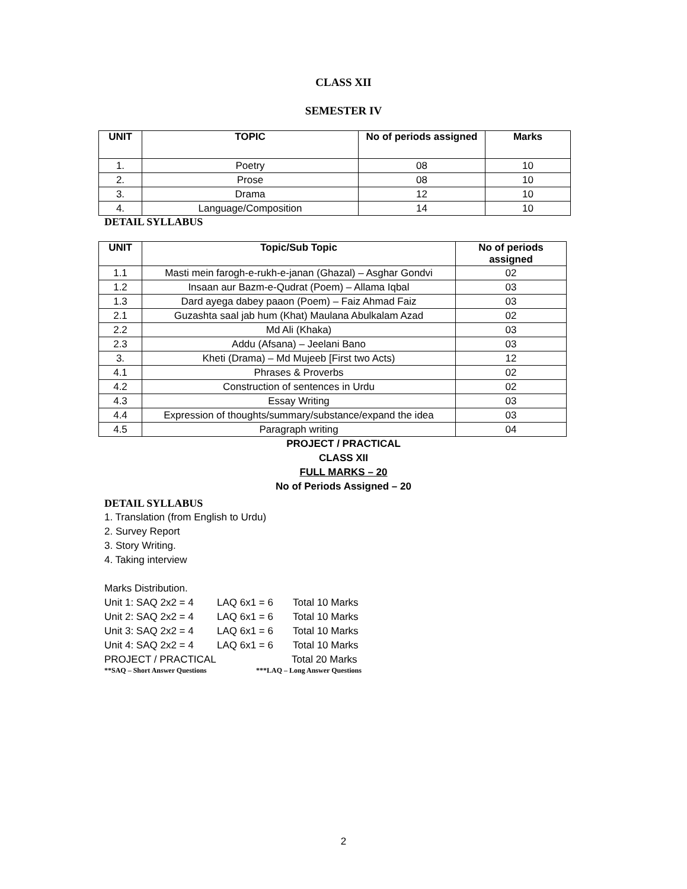CLASS XII
SEMESTER IV
| UNIT | TOPIC | No of periods assigned | Marks |
| --- | --- | --- | --- |
| 1. | Poetry | 08 | 10 |
| 2. | Prose | 08 | 10 |
| 3. | Drama | 12 | 10 |
| 4. | Language/Composition | 14 | 10 |
DETAIL SYLLABUS
| UNIT | Topic/Sub Topic | No of periods assigned |
| --- | --- | --- |
| 1.1 | Masti mein farogh-e-rukh-e-janan (Ghazal) – Asghar Gondvi | 02 |
| 1.2 | Insaan aur Bazm-e-Qudrat (Poem) – Allama Iqbal | 03 |
| 1.3 | Dard ayega dabey paaon (Poem) – Faiz Ahmad Faiz | 03 |
| 2.1 | Guzashta saal jab hum (Khat) Maulana Abulkalam Azad | 02 |
| 2.2 | Md Ali (Khaka) | 03 |
| 2.3 | Addu (Afsana) – Jeelani Bano | 03 |
| 3. | Kheti (Drama) – Md Mujeeb [First two Acts) | 12 |
| 4.1 | Phrases & Proverbs | 02 |
| 4.2 | Construction of sentences in Urdu | 02 |
| 4.3 | Essay Writing | 03 |
| 4.4 | Expression of thoughts/summary/substance/expand the idea | 03 |
| 4.5 | Paragraph writing | 04 |
PROJECT / PRACTICAL
CLASS XII
FULL MARKS – 20
No of Periods Assigned – 20
DETAIL SYLLABUS
1. Translation (from English to Urdu)
2. Survey Report
3. Story Writing.
4. Taking interview
Marks Distribution.
Unit 1: SAQ 2x2 = 4 LAQ 6x1 = 6 Total 10 Marks
Unit 2: SAQ 2x2 = 4 LAQ 6x1 = 6 Total 10 Marks
Unit 3: SAQ 2x2 = 4 LAQ 6x1 = 6 Total 10 Marks
Unit 4: SAQ 2x2 = 4 LAQ 6x1 = 6 Total 10 Marks
PROJECT / PRACTICAL Total 20 Marks
**SAQ – Short Answer Questions ***LAQ – Long Answer Questions
2